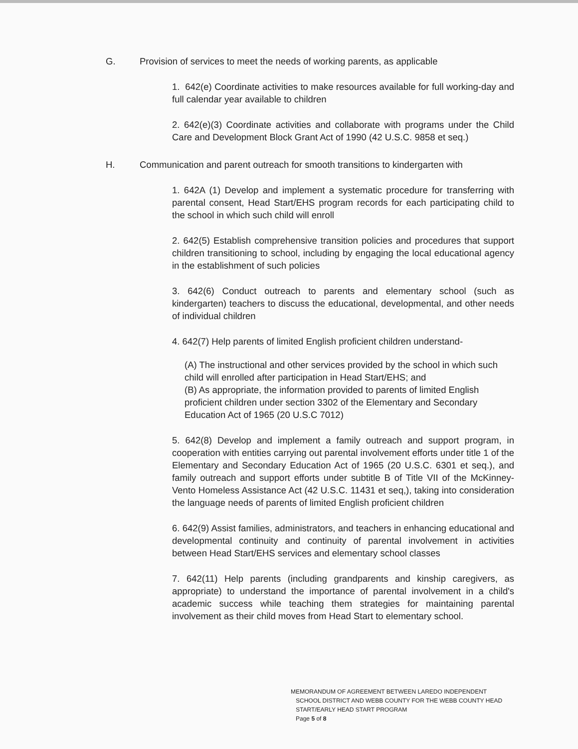G. Provision of services to meet the needs of working parents, as applicable
1. 642(e) Coordinate activities to make resources available for full working-day and full calendar year available to children
2. 642(e)(3) Coordinate activities and collaborate with programs under the Child Care and Development Block Grant Act of 1990 (42 U.S.C. 9858 et seq.)
H. Communication and parent outreach for smooth transitions to kindergarten with
1. 642A (1) Develop and implement a systematic procedure for transferring with parental consent, Head Start/EHS program records for each participating child to the school in which such child will enroll
2. 642(5) Establish comprehensive transition policies and procedures that support children transitioning to school, including by engaging the local educational agency in the establishment of such policies
3. 642(6) Conduct outreach to parents and elementary school (such as kindergarten) teachers to discuss the educational, developmental, and other needs of individual children
4. 642(7) Help parents of limited English proficient children understand-
(A) The instructional and other services provided by the school in which such child will enrolled after participation in Head Start/EHS; and
(B) As appropriate, the information provided to parents of limited English proficient children under section 3302 of the Elementary and Secondary Education Act of 1965 (20 U.S.C 7012)
5. 642(8) Develop and implement a family outreach and support program, in cooperation with entities carrying out parental involvement efforts under title 1 of the Elementary and Secondary Education Act of 1965 (20 U.S.C. 6301 et seq.), and family outreach and support efforts under subtitle B of Title VII of the McKinney-Vento Homeless Assistance Act (42 U.S.C. 11431 et seq,), taking into consideration the language needs of parents of limited English proficient children
6. 642(9) Assist families, administrators, and teachers in enhancing educational and developmental continuity and continuity of parental involvement in activities between Head Start/EHS services and elementary school classes
7. 642(11) Help parents (including grandparents and kinship caregivers, as appropriate) to understand the importance of parental involvement in a child's academic success while teaching them strategies for maintaining parental involvement as their child moves from Head Start to elementary school.
MEMORANDUM OF AGREEMENT BETWEEN LAREDO INDEPENDENT
SCHOOL DISTRICT AND WEBB COUNTY FOR THE WEBB COUNTY HEAD
START/EARLY HEAD START PROGRAM
Page 5 of 8